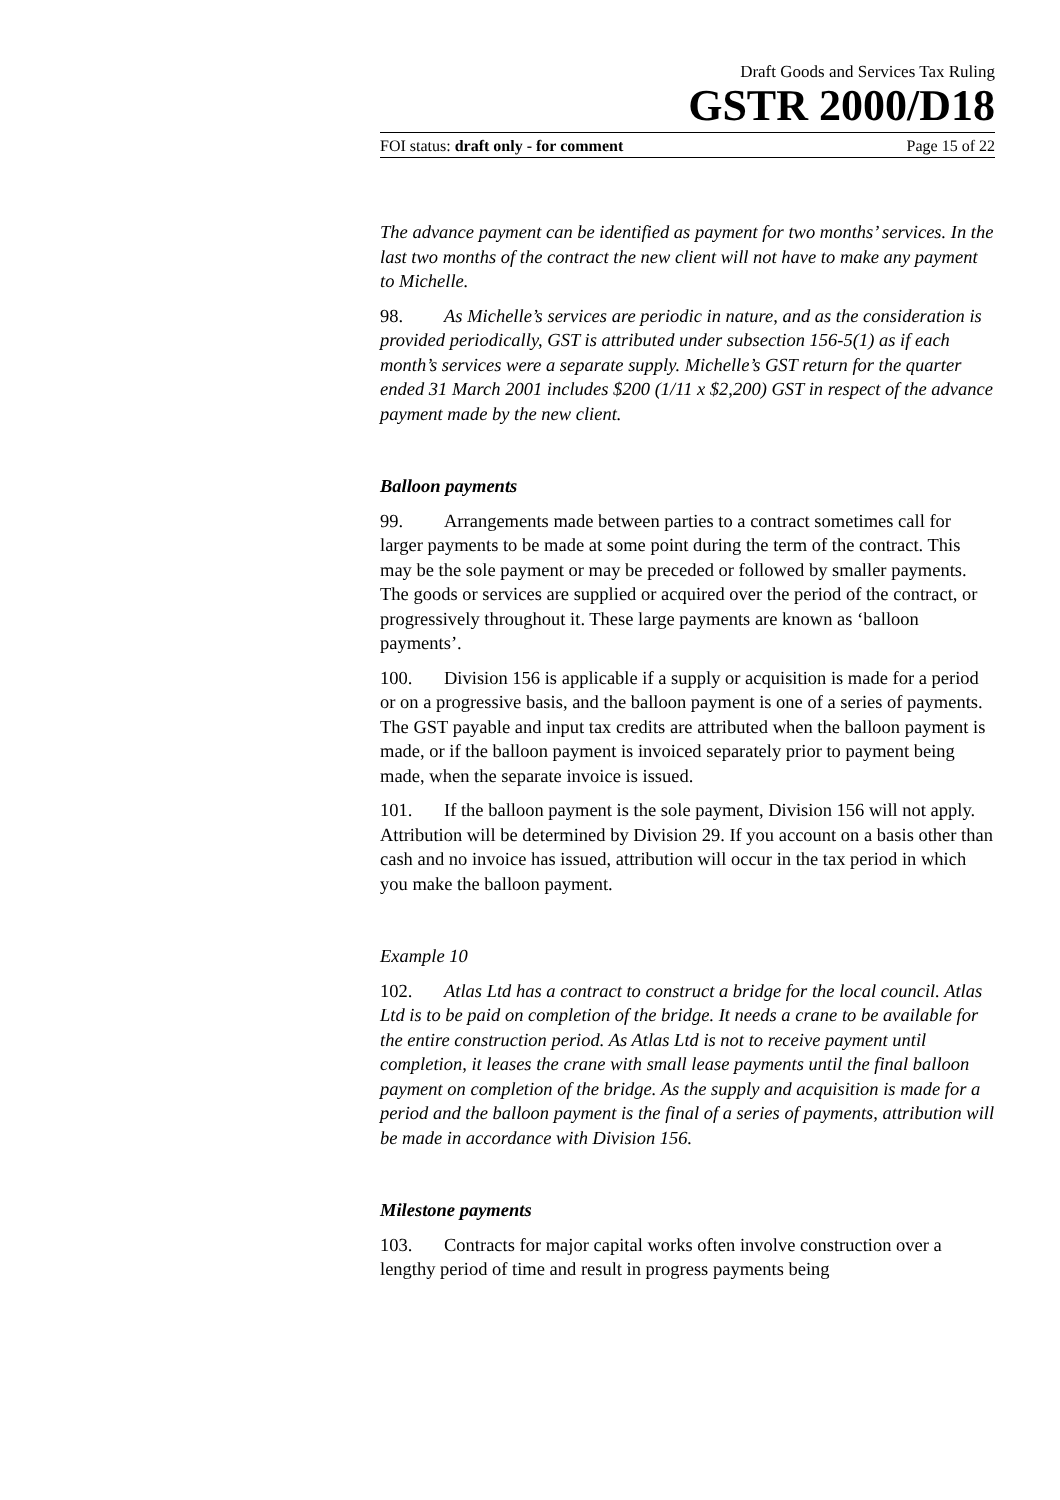Draft Goods and Services Tax Ruling
GSTR 2000/D18
FOI status: draft only - for comment Page 15 of 22
The advance payment can be identified as payment for two months’ services. In the last two months of the contract the new client will not have to make any payment to Michelle.
98. As Michelle’s services are periodic in nature, and as the consideration is provided periodically, GST is attributed under subsection 156-5(1) as if each month’s services were a separate supply. Michelle’s GST return for the quarter ended 31 March 2001 includes $200 (1/11 x $2,200) GST in respect of the advance payment made by the new client.
Balloon payments
99. Arrangements made between parties to a contract sometimes call for larger payments to be made at some point during the term of the contract. This may be the sole payment or may be preceded or followed by smaller payments. The goods or services are supplied or acquired over the period of the contract, or progressively throughout it. These large payments are known as ‘balloon payments’.
100. Division 156 is applicable if a supply or acquisition is made for a period or on a progressive basis, and the balloon payment is one of a series of payments. The GST payable and input tax credits are attributed when the balloon payment is made, or if the balloon payment is invoiced separately prior to payment being made, when the separate invoice is issued.
101. If the balloon payment is the sole payment, Division 156 will not apply. Attribution will be determined by Division 29. If you account on a basis other than cash and no invoice has issued, attribution will occur in the tax period in which you make the balloon payment.
Example 10
102. Atlas Ltd has a contract to construct a bridge for the local council. Atlas Ltd is to be paid on completion of the bridge. It needs a crane to be available for the entire construction period. As Atlas Ltd is not to receive payment until completion, it leases the crane with small lease payments until the final balloon payment on completion of the bridge. As the supply and acquisition is made for a period and the balloon payment is the final of a series of payments, attribution will be made in accordance with Division 156.
Milestone payments
103. Contracts for major capital works often involve construction over a lengthy period of time and result in progress payments being